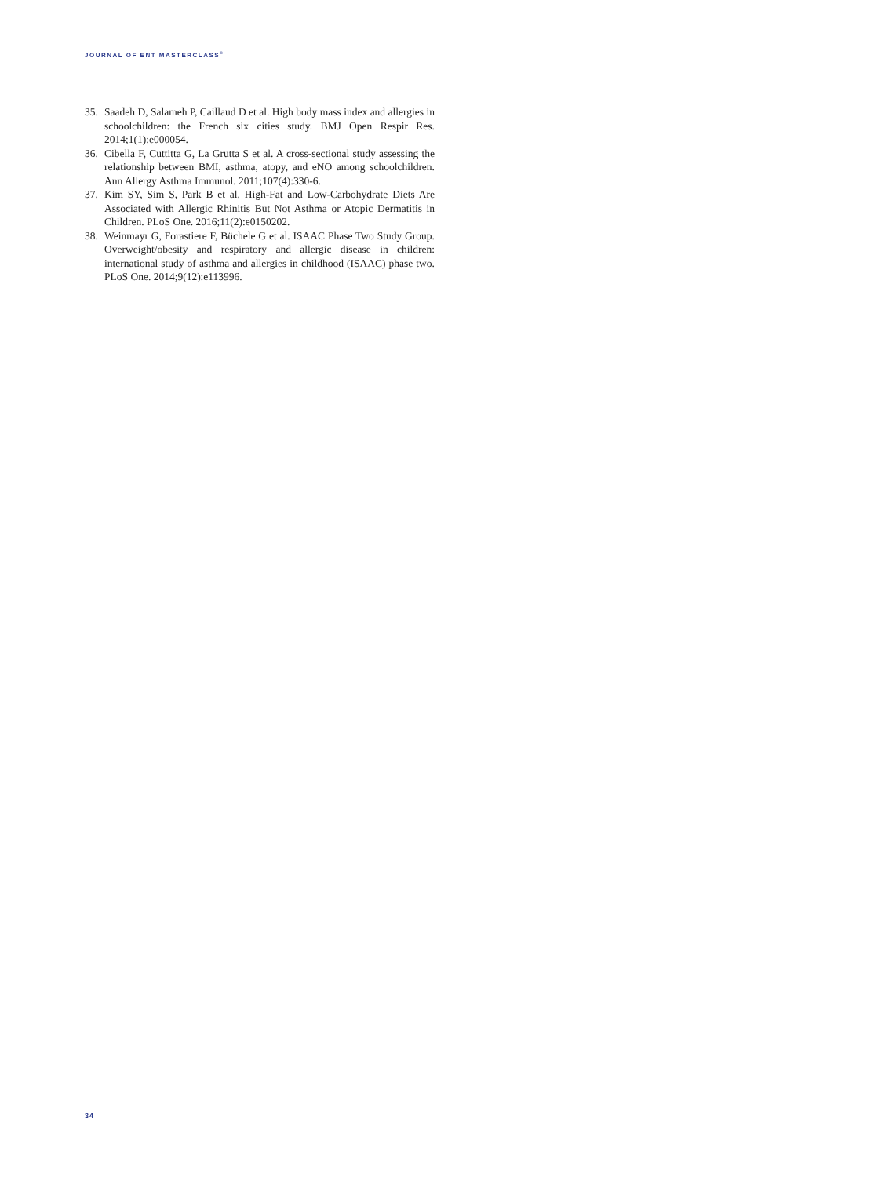JOURNAL OF ENT MASTERCLASS<sup>®</sup>
35. Saadeh D, Salameh P, Caillaud D et al. High body mass index and allergies in schoolchildren: the French six cities study. BMJ Open Respir Res. 2014;1(1):e000054.
36. Cibella F, Cuttitta G, La Grutta S et al. A cross-sectional study assessing the relationship between BMI, asthma, atopy, and eNO among schoolchildren. Ann Allergy Asthma Immunol. 2011;107(4):330-6.
37. Kim SY, Sim S, Park B et al. High-Fat and Low-Carbohydrate Diets Are Associated with Allergic Rhinitis But Not Asthma or Atopic Dermatitis in Children. PLoS One. 2016;11(2):e0150202.
38. Weinmayr G, Forastiere F, Büchele G et al. ISAAC Phase Two Study Group. Overweight/obesity and respiratory and allergic disease in children: international study of asthma and allergies in childhood (ISAAC) phase two. PLoS One. 2014;9(12):e113996.
34